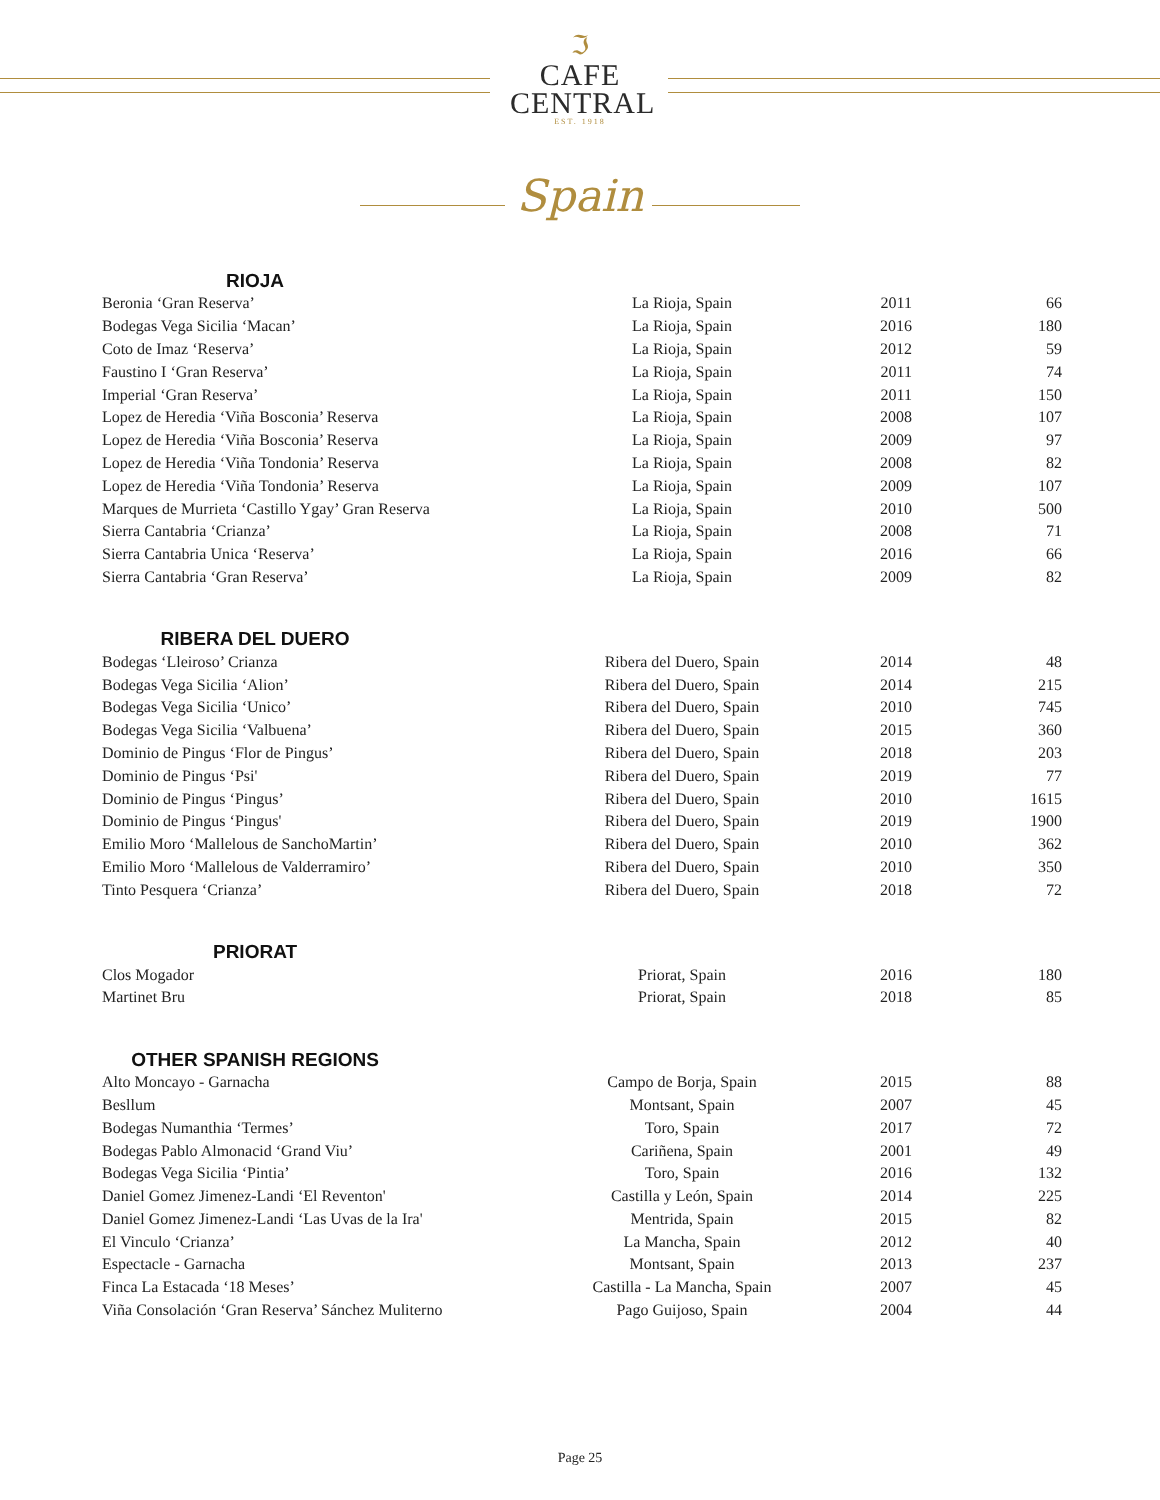ℑ
CAFE
CENTRAL
EST. 1918
Spain
RIOJA
| Beronia ‘Gran Reserva’ | La Rioja, Spain | 2011 | 66 |
| Bodegas Vega Sicilia ‘Macan’ | La Rioja, Spain | 2016 | 180 |
| Coto de Imaz ‘Reserva’ | La Rioja, Spain | 2012 | 59 |
| Faustino I ‘Gran Reserva’ | La Rioja, Spain | 2011 | 74 |
| Imperial ‘Gran Reserva’ | La Rioja, Spain | 2011 | 150 |
| Lopez de Heredia ‘Viña Bosconia’ Reserva | La Rioja, Spain | 2008 | 107 |
| Lopez de Heredia ‘Viña Bosconia’ Reserva | La Rioja, Spain | 2009 | 97 |
| Lopez de Heredia ‘Viña Tondonia’ Reserva | La Rioja, Spain | 2008 | 82 |
| Lopez de Heredia ‘Viña Tondonia’ Reserva | La Rioja, Spain | 2009 | 107 |
| Marques de Murrieta ‘Castillo Ygay’ Gran Reserva | La Rioja, Spain | 2010 | 500 |
| Sierra Cantabria ‘Crianza’ | La Rioja, Spain | 2008 | 71 |
| Sierra Cantabria Unica ‘Reserva’ | La Rioja, Spain | 2016 | 66 |
| Sierra Cantabria ‘Gran Reserva’ | La Rioja, Spain | 2009 | 82 |
RIBERA DEL DUERO
| Bodegas ‘Lleiroso’ Crianza | Ribera del Duero, Spain | 2014 | 48 |
| Bodegas Vega Sicilia ‘Alion’ | Ribera del Duero, Spain | 2014 | 215 |
| Bodegas Vega Sicilia ‘Unico’ | Ribera del Duero, Spain | 2010 | 745 |
| Bodegas Vega Sicilia ‘Valbuena’ | Ribera del Duero, Spain | 2015 | 360 |
| Dominio de Pingus ‘Flor de Pingus’ | Ribera del Duero, Spain | 2018 | 203 |
| Dominio de Pingus ‘Psi' | Ribera del Duero, Spain | 2019 | 77 |
| Dominio de Pingus ‘Pingus’ | Ribera del Duero, Spain | 2010 | 1615 |
| Dominio de Pingus ‘Pingus' | Ribera del Duero, Spain | 2019 | 1900 |
| Emilio Moro ‘Mallelous de SanchoMartin’ | Ribera del Duero, Spain | 2010 | 362 |
| Emilio Moro ‘Mallelous de Valderramiro’ | Ribera del Duero, Spain | 2010 | 350 |
| Tinto Pesquera ‘Crianza’ | Ribera del Duero, Spain | 2018 | 72 |
PRIORAT
| Clos Mogador | Priorat, Spain | 2016 | 180 |
| Martinet Bru | Priorat, Spain | 2018 | 85 |
OTHER SPANISH REGIONS
| Alto Moncayo - Garnacha | Campo de Borja, Spain | 2015 | 88 |
| Besllum | Montsant, Spain | 2007 | 45 |
| Bodegas Numanthia ‘Termes’ | Toro, Spain | 2017 | 72 |
| Bodegas Pablo Almonacid ‘Grand Viu’ | Cariñena, Spain | 2001 | 49 |
| Bodegas Vega Sicilia ‘Pintia’ | Toro, Spain | 2016 | 132 |
| Daniel Gomez Jimenez-Landi ‘El Reventon' | Castilla y León, Spain | 2014 | 225 |
| Daniel Gomez Jimenez-Landi ‘Las Uvas de la Ira' | Mentrida, Spain | 2015 | 82 |
| El Vinculo ‘Crianza’ | La Mancha, Spain | 2012 | 40 |
| Espectacle - Garnacha | Montsant, Spain | 2013 | 237 |
| Finca La Estacada ‘18 Meses’ | Castilla - La Mancha, Spain | 2007 | 45 |
| Viña Consolación ‘Gran Reserva’ Sánchez Muliterno | Pago Guijoso, Spain | 2004 | 44 |
Page 25